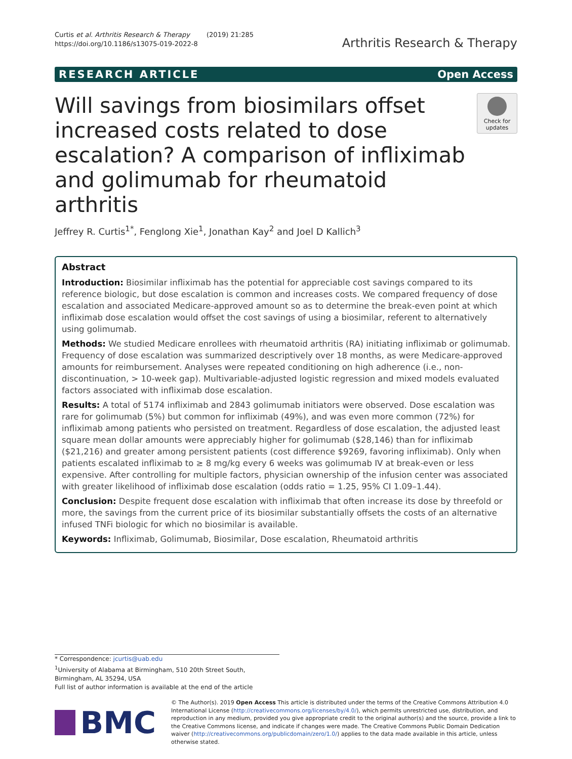Curtis et al. Arthritis Research & Therapy (2019) 21:285
https://doi.org/10.1186/s13075-019-2022-8
Arthritis Research & Therapy
RESEARCH ARTICLE Open Access
Will savings from biosimilars offset increased costs related to dose escalation? A comparison of infliximab and golimumab for rheumatoid arthritis
Check for updates
Jeffrey R. Curtis<sup>1*</sup>, Fenglong Xie<sup>1</sup>, Jonathan Kay<sup>2</sup> and Joel D Kallich<sup>3</sup>
Abstract
Introduction: Biosimilar infliximab has the potential for appreciable cost savings compared to its reference biologic, but dose escalation is common and increases costs. We compared frequency of dose escalation and associated Medicare-approved amount so as to determine the break-even point at which infliximab dose escalation would offset the cost savings of using a biosimilar, referent to alternatively using golimumab.
Methods: We studied Medicare enrollees with rheumatoid arthritis (RA) initiating infliximab or golimumab. Frequency of dose escalation was summarized descriptively over 18 months, as were Medicare-approved amounts for reimbursement. Analyses were repeated conditioning on high adherence (i.e., non-discontinuation, > 10-week gap). Multivariable-adjusted logistic regression and mixed models evaluated factors associated with infliximab dose escalation.
Results: A total of 5174 infliximab and 2843 golimumab initiators were observed. Dose escalation was rare for golimumab (5%) but common for infliximab (49%), and was even more common (72%) for infliximab among patients who persisted on treatment. Regardless of dose escalation, the adjusted least square mean dollar amounts were appreciably higher for golimumab ($28,146) than for infliximab ($21,216) and greater among persistent patients (cost difference $9269, favoring infliximab). Only when patients escalated infliximab to ≥ 8 mg/kg every 6 weeks was golimumab IV at break-even or less expensive. After controlling for multiple factors, physician ownership of the infusion center was associated with greater likelihood of infliximab dose escalation (odds ratio = 1.25, 95% CI 1.09–1.44).
Conclusion: Despite frequent dose escalation with infliximab that often increase its dose by threefold or more, the savings from the current price of its biosimilar substantially offsets the costs of an alternative infused TNFi biologic for which no biosimilar is available.
Keywords: Infliximab, Golimumab, Biosimilar, Dose escalation, Rheumatoid arthritis
* Correspondence: jcurtis@uab.edu
<sup>1</sup> University of Alabama at Birmingham, 510 20th Street South, Birmingham, AL 35294, USA
Full list of author information is available at the end of the article
BMC
© The Author(s). 2019 Open Access This article is distributed under the terms of the Creative Commons Attribution 4.0 International License (http://creativecommons.org/licenses/by/4.0/), which permits unrestricted use, distribution, and reproduction in any medium, provided you give appropriate credit to the original author(s) and the source, provide a link to the Creative Commons license, and indicate if changes were made. The Creative Commons Public Domain Dedication waiver (http://creativecommons.org/publicdomain/zero/1.0/) applies to the data made available in this article, unless otherwise stated.